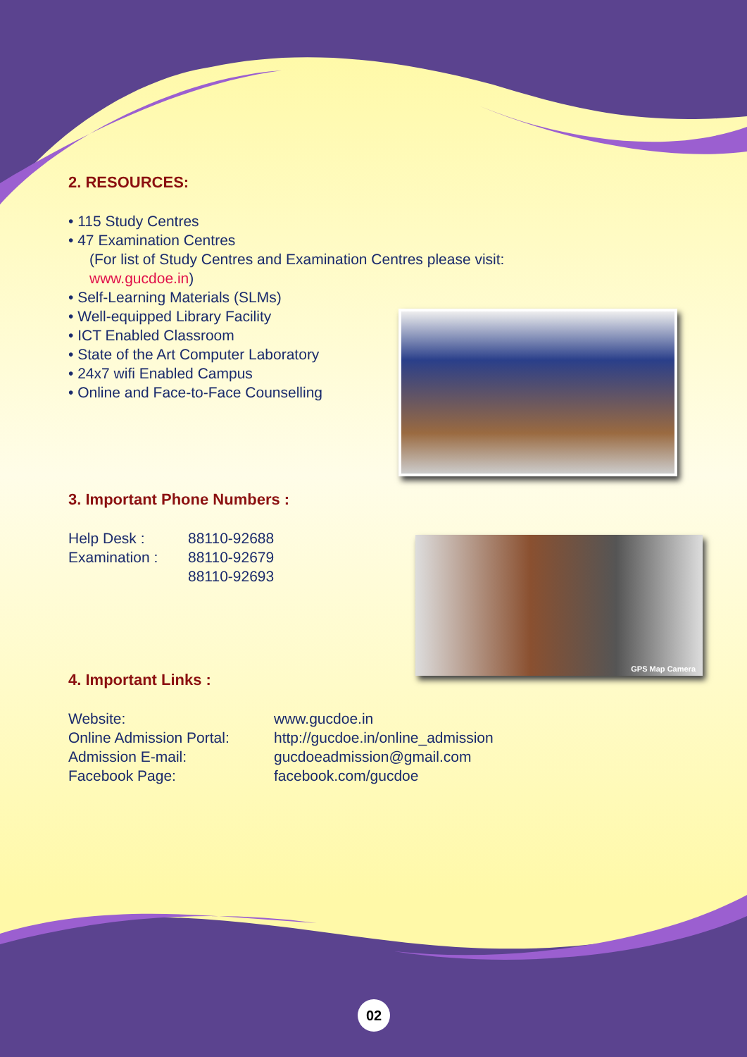GPS Map Camera
2. RESOURCES:
• 115 Study Centres
• 47 Examination Centres
(For list of Study Centres and Examination Centres please visit:
www.gucdoe.in)
• Self-Learning Materials (SLMs)
• Well-equipped Library Facility
• ICT Enabled Classroom
• State of the Art Computer Laboratory
• 24x7 wifi Enabled Campus
• Online and Face-to-Face Counselling
3. Important Phone Numbers :
| Help Desk : | 88110-92688 |
| Examination : | 88110-92679 |
| | 88110-92693 |
4. Important Links :
| Website: | www.gucdoe.in |
| Online Admission Portal: | http://gucdoe.in/online_admission |
| Admission E-mail: | gucdoeadmission@gmail.com |
| Facebook Page: | facebook.com/gucdoe |
02